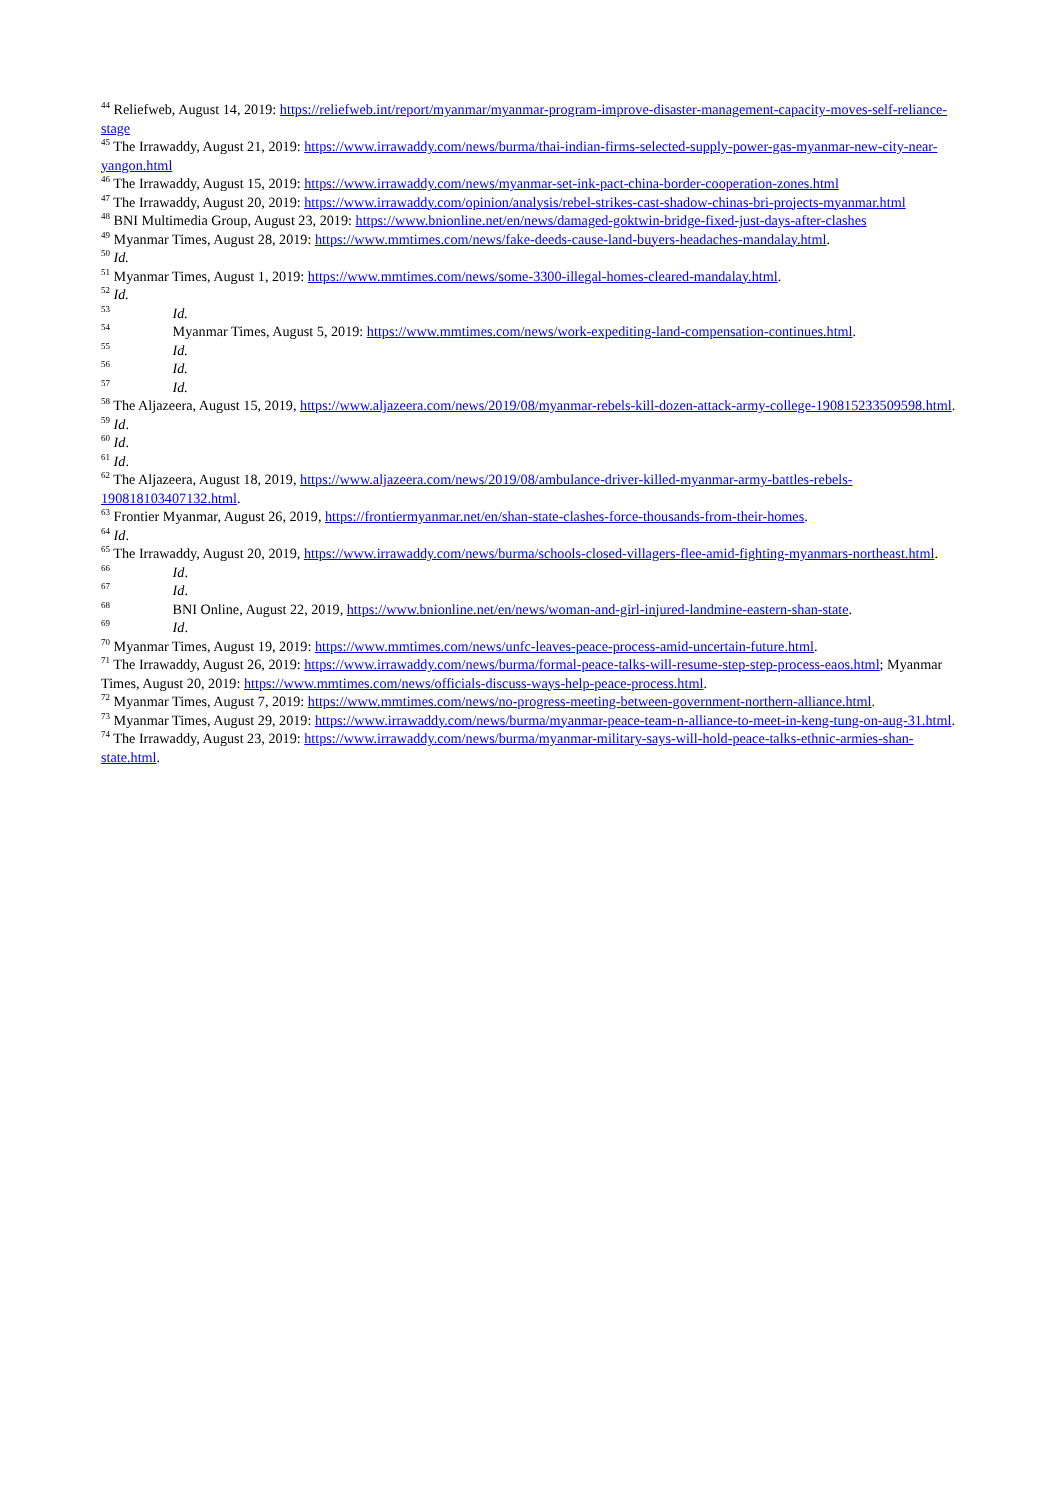<sup>44</sup> Reliefweb, August 14, 2019: https://reliefweb.int/report/myanmar/myanmar-program-improve-disaster-management-capacity-moves-self-reliance-stage
<sup>45</sup> The Irrawaddy, August 21, 2019: https://www.irrawaddy.com/news/burma/thai-indian-firms-selected-supply-power-gas-myanmar-new-city-near-yangon.html
<sup>46</sup> The Irrawaddy, August 15, 2019: https://www.irrawaddy.com/news/myanmar-set-ink-pact-china-border-cooperation-zones.html
<sup>47</sup> The Irrawaddy, August 20, 2019: https://www.irrawaddy.com/opinion/analysis/rebel-strikes-cast-shadow-chinas-bri-projects-myanmar.html
<sup>48</sup> BNI Multimedia Group, August 23, 2019: https://www.bnionline.net/en/news/damaged-goktwin-bridge-fixed-just-days-after-clashes
<sup>49</sup> Myanmar Times, August 28, 2019: https://www.mmtimes.com/news/fake-deeds-cause-land-buyers-headaches-mandalay.html.
<sup>50</sup> Id.
<sup>51</sup> Myanmar Times, August 1, 2019: https://www.mmtimes.com/news/some-3300-illegal-homes-cleared-mandalay.html.
<sup>52</sup> Id.
<sup>53</sup> Id.
<sup>54</sup> Myanmar Times, August 5, 2019: https://www.mmtimes.com/news/work-expediting-land-compensation-continues.html.
<sup>55</sup> Id.
<sup>56</sup> Id.
<sup>57</sup> Id.
<sup>58</sup> The Aljazeera, August 15, 2019, https://www.aljazeera.com/news/2019/08/myanmar-rebels-kill-dozen-attack-army-college-190815233509598.html.
<sup>59</sup> Id.
<sup>60</sup> Id.
<sup>61</sup> Id.
<sup>62</sup> The Aljazeera, August 18, 2019, https://www.aljazeera.com/news/2019/08/ambulance-driver-killed-myanmar-army-battles-rebels-190818103407132.html.
<sup>63</sup> Frontier Myanmar, August 26, 2019, https://frontiermyanmar.net/en/shan-state-clashes-force-thousands-from-their-homes.
<sup>64</sup> Id.
<sup>65</sup> The Irrawaddy, August 20, 2019, https://www.irrawaddy.com/news/burma/schools-closed-villagers-flee-amid-fighting-myanmars-northeast.html.
<sup>66</sup> Id.
<sup>67</sup> Id.
<sup>68</sup> BNI Online, August 22, 2019, https://www.bnionline.net/en/news/woman-and-girl-injured-landmine-eastern-shan-state.
<sup>69</sup> Id.
<sup>70</sup> Myanmar Times, August 19, 2019: https://www.mmtimes.com/news/unfc-leaves-peace-process-amid-uncertain-future.html.
<sup>71</sup> The Irrawaddy, August 26, 2019: https://www.irrawaddy.com/news/burma/formal-peace-talks-will-resume-step-step-process-eaos.html; Myanmar Times, August 20, 2019: https://www.mmtimes.com/news/officials-discuss-ways-help-peace-process.html.
<sup>72</sup> Myanmar Times, August 7, 2019: https://www.mmtimes.com/news/no-progress-meeting-between-government-northern-alliance.html.
<sup>73</sup> Myanmar Times, August 29, 2019: https://www.irrawaddy.com/news/burma/myanmar-peace-team-n-alliance-to-meet-in-keng-tung-on-aug-31.html.
<sup>74</sup> The Irrawaddy, August 23, 2019: https://www.irrawaddy.com/news/burma/myanmar-military-says-will-hold-peace-talks-ethnic-armies-shan-state.html.